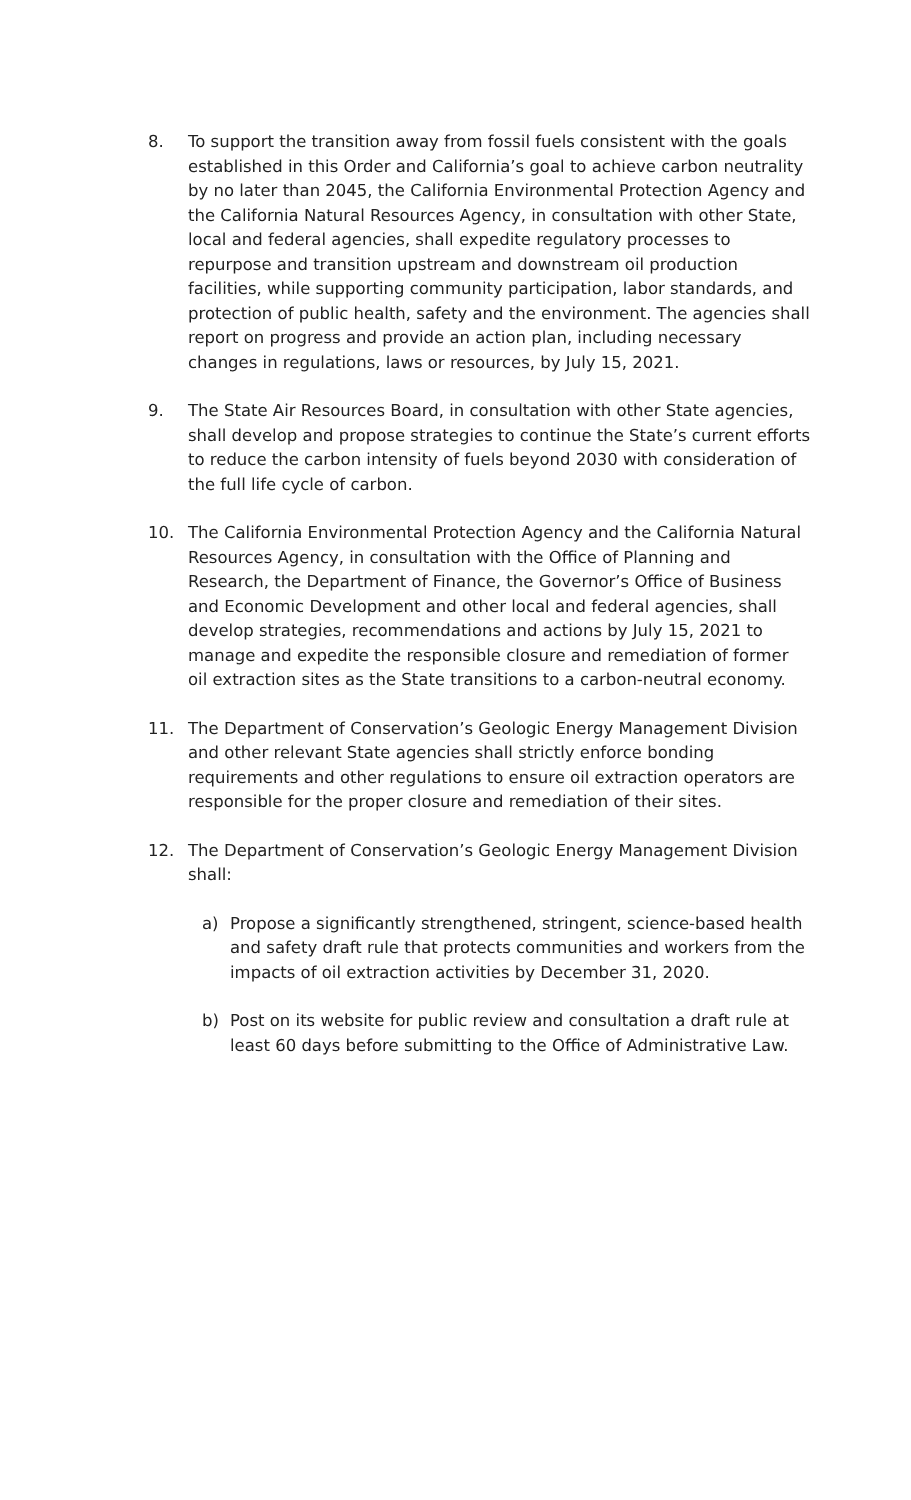8. To support the transition away from fossil fuels consistent with the goals established in this Order and California’s goal to achieve carbon neutrality by no later than 2045, the California Environmental Protection Agency and the California Natural Resources Agency, in consultation with other State, local and federal agencies, shall expedite regulatory processes to repurpose and transition upstream and downstream oil production facilities, while supporting community participation, labor standards, and protection of public health, safety and the environment. The agencies shall report on progress and provide an action plan, including necessary changes in regulations, laws or resources, by July 15, 2021.
9. The State Air Resources Board, in consultation with other State agencies, shall develop and propose strategies to continue the State’s current efforts to reduce the carbon intensity of fuels beyond 2030 with consideration of the full life cycle of carbon.
10. The California Environmental Protection Agency and the California Natural Resources Agency, in consultation with the Office of Planning and Research, the Department of Finance, the Governor’s Office of Business and Economic Development and other local and federal agencies, shall develop strategies, recommendations and actions by July 15, 2021 to manage and expedite the responsible closure and remediation of former oil extraction sites as the State transitions to a carbon-neutral economy.
11. The Department of Conservation’s Geologic Energy Management Division and other relevant State agencies shall strictly enforce bonding requirements and other regulations to ensure oil extraction operators are responsible for the proper closure and remediation of their sites.
12. The Department of Conservation’s Geologic Energy Management Division shall:
a) Propose a significantly strengthened, stringent, science-based health and safety draft rule that protects communities and workers from the impacts of oil extraction activities by December 31, 2020.
b) Post on its website for public review and consultation a draft rule at least 60 days before submitting to the Office of Administrative Law.